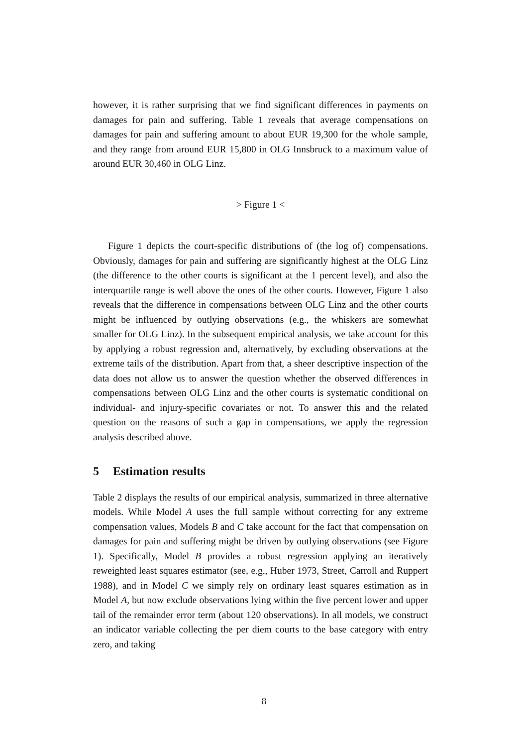however, it is rather surprising that we find significant differences in payments on damages for pain and suffering. Table 1 reveals that average compensations on damages for pain and suffering amount to about EUR 19,300 for the whole sample, and they range from around EUR 15,800 in OLG Innsbruck to a maximum value of around EUR 30,460 in OLG Linz.
> Figure 1 <
Figure 1 depicts the court-specific distributions of (the log of) compensations. Obviously, damages for pain and suffering are significantly highest at the OLG Linz (the difference to the other courts is significant at the 1 percent level), and also the interquartile range is well above the ones of the other courts. However, Figure 1 also reveals that the difference in compensations between OLG Linz and the other courts might be influenced by outlying observations (e.g., the whiskers are somewhat smaller for OLG Linz). In the subsequent empirical analysis, we take account for this by applying a robust regression and, alternatively, by excluding observations at the extreme tails of the distribution. Apart from that, a sheer descriptive inspection of the data does not allow us to answer the question whether the observed differences in compensations between OLG Linz and the other courts is systematic conditional on individual- and injury-specific covariates or not. To answer this and the related question on the reasons of such a gap in compensations, we apply the regression analysis described above.
5 Estimation results
Table 2 displays the results of our empirical analysis, summarized in three alternative models. While Model A uses the full sample without correcting for any extreme compensation values, Models B and C take account for the fact that compensation on damages for pain and suffering might be driven by outlying observations (see Figure 1). Specifically, Model B provides a robust regression applying an iteratively reweighted least squares estimator (see, e.g., Huber 1973, Street, Carroll and Ruppert 1988), and in Model C we simply rely on ordinary least squares estimation as in Model A, but now exclude observations lying within the five percent lower and upper tail of the remainder error term (about 120 observations). In all models, we construct an indicator variable collecting the per diem courts to the base category with entry zero, and taking
8